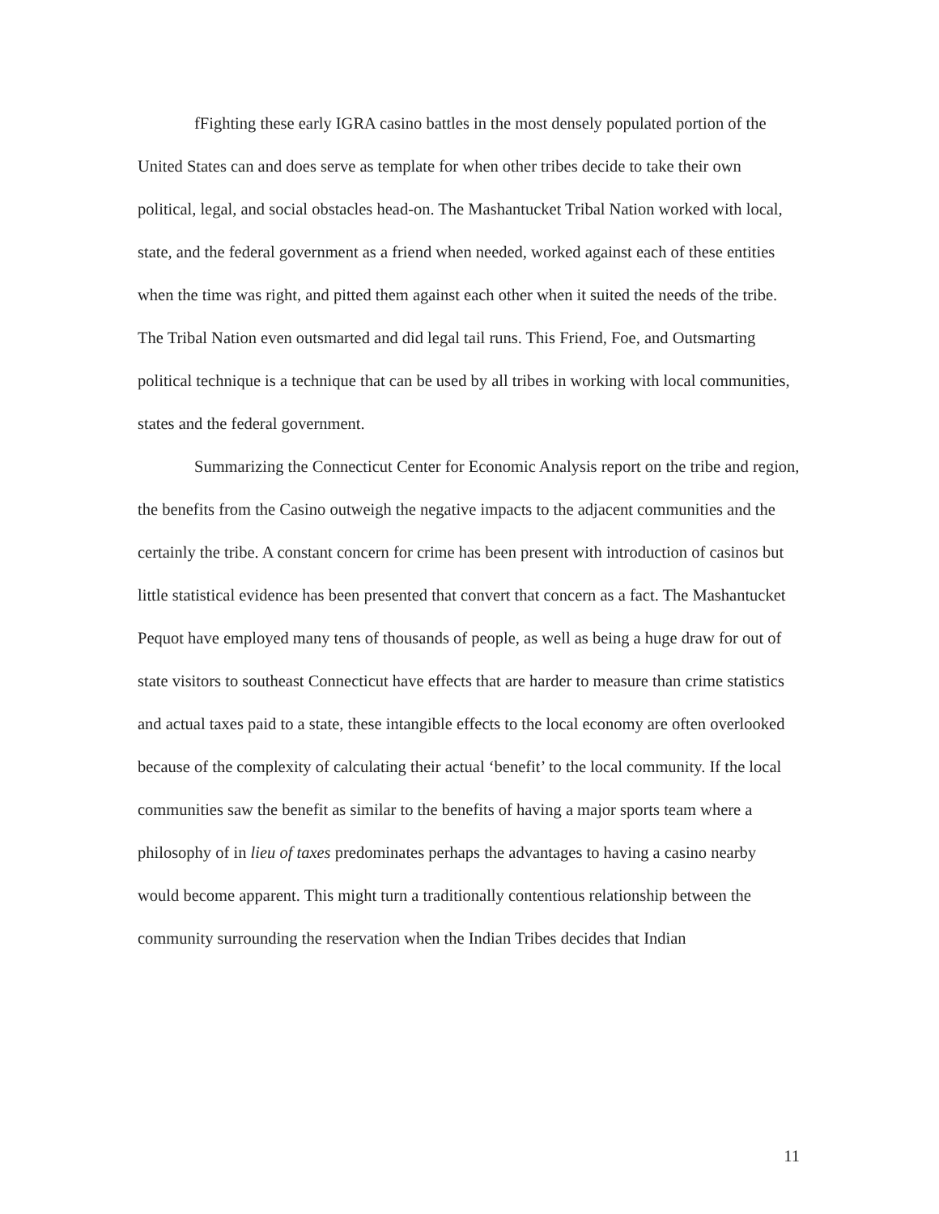fFighting these early IGRA casino battles in the most densely populated portion of the United States can and does serve as template for when other tribes decide to take their own political, legal, and social obstacles head-on. The Mashantucket Tribal Nation worked with local, state, and the federal government as a friend when needed, worked against each of these entities when the time was right, and pitted them against each other when it suited the needs of the tribe. The Tribal Nation even outsmarted and did legal tail runs. This Friend, Foe, and Outsmarting political technique is a technique that can be used by all tribes in working with local communities, states and the federal government.
Summarizing the Connecticut Center for Economic Analysis report on the tribe and region, the benefits from the Casino outweigh the negative impacts to the adjacent communities and the certainly the tribe. A constant concern for crime has been present with introduction of casinos but little statistical evidence has been presented that convert that concern as a fact. The Mashantucket Pequot have employed many tens of thousands of people, as well as being a huge draw for out of state visitors to southeast Connecticut have effects that are harder to measure than crime statistics and actual taxes paid to a state, these intangible effects to the local economy are often overlooked because of the complexity of calculating their actual ‘benefit’ to the local community. If the local communities saw the benefit as similar to the benefits of having a major sports team where a philosophy of in lieu of taxes predominates perhaps the advantages to having a casino nearby would become apparent. This might turn a traditionally contentious relationship between the community surrounding the reservation when the Indian Tribes decides that Indian
11